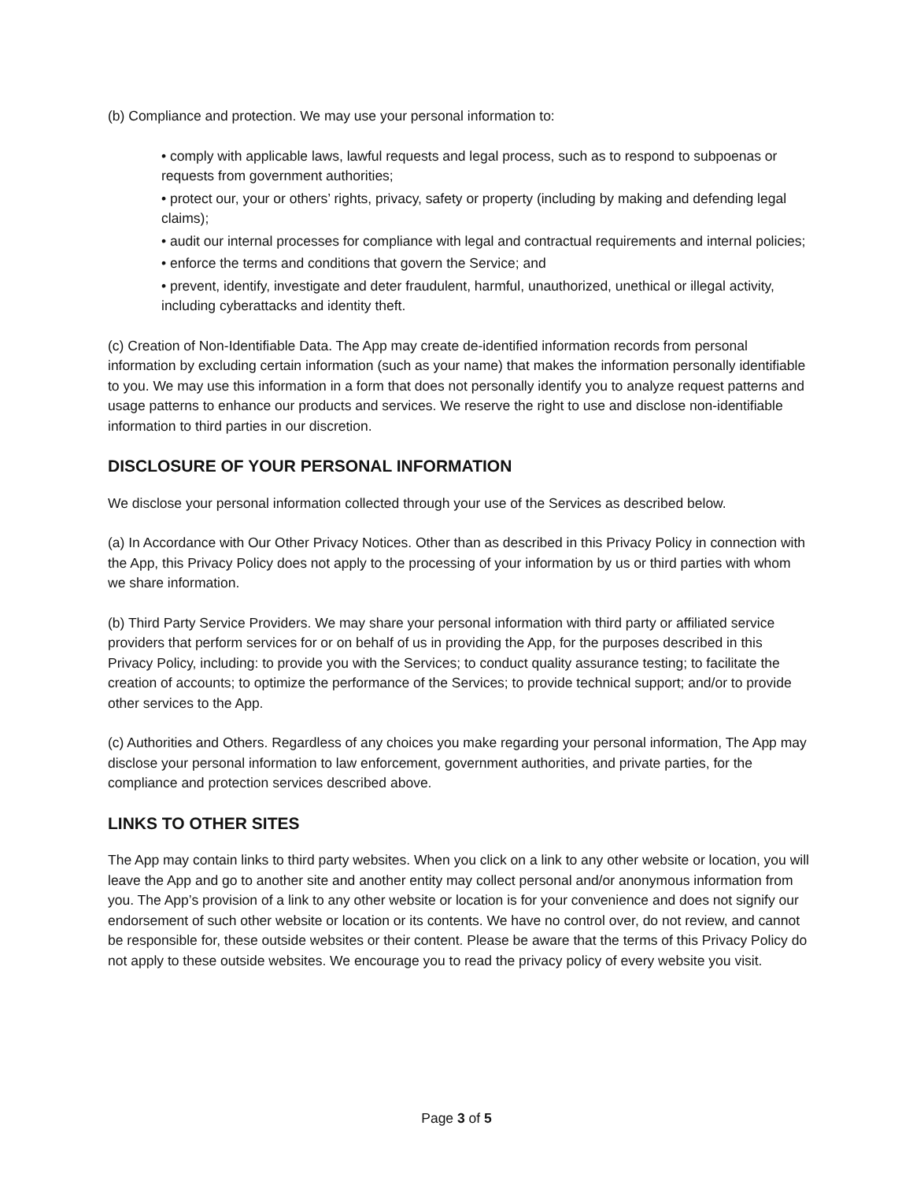(b) Compliance and protection. We may use your personal information to:
• comply with applicable laws, lawful requests and legal process, such as to respond to subpoenas or requests from government authorities;
• protect our, your or others’ rights, privacy, safety or property (including by making and defending legal claims);
• audit our internal processes for compliance with legal and contractual requirements and internal policies;
• enforce the terms and conditions that govern the Service; and
• prevent, identify, investigate and deter fraudulent, harmful, unauthorized, unethical or illegal activity, including cyberattacks and identity theft.
(c) Creation of Non-Identifiable Data. The App may create de-identified information records from personal information by excluding certain information (such as your name) that makes the information personally identifiable to you. We may use this information in a form that does not personally identify you to analyze request patterns and usage patterns to enhance our products and services. We reserve the right to use and disclose non-identifiable information to third parties in our discretion.
DISCLOSURE OF YOUR PERSONAL INFORMATION
We disclose your personal information collected through your use of the Services as described below.
(a) In Accordance with Our Other Privacy Notices. Other than as described in this Privacy Policy in connection with the App, this Privacy Policy does not apply to the processing of your information by us or third parties with whom we share information.
(b) Third Party Service Providers. We may share your personal information with third party or affiliated service providers that perform services for or on behalf of us in providing the App, for the purposes described in this Privacy Policy, including: to provide you with the Services; to conduct quality assurance testing; to facilitate the creation of accounts; to optimize the performance of the Services; to provide technical support; and/or to provide other services to the App.
(c) Authorities and Others. Regardless of any choices you make regarding your personal information, The App may disclose your personal information to law enforcement, government authorities, and private parties, for the compliance and protection services described above.
LINKS TO OTHER SITES
The App may contain links to third party websites. When you click on a link to any other website or location, you will leave the App and go to another site and another entity may collect personal and/or anonymous information from you. The App’s provision of a link to any other website or location is for your convenience and does not signify our endorsement of such other website or location or its contents. We have no control over, do not review, and cannot be responsible for, these outside websites or their content. Please be aware that the terms of this Privacy Policy do not apply to these outside websites. We encourage you to read the privacy policy of every website you visit.
Page 3 of 5